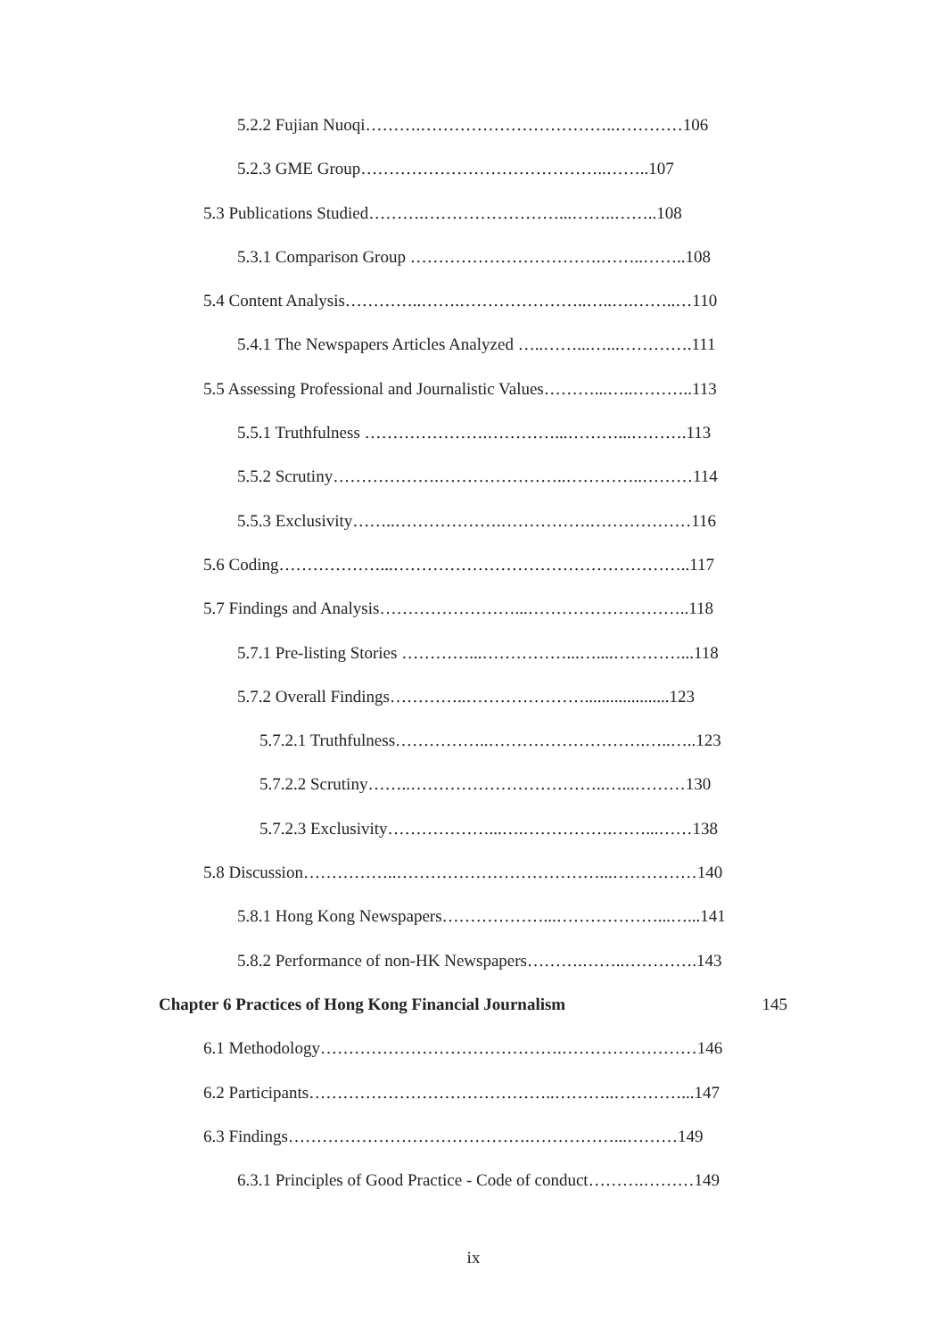5.2.2 Fujian Nuoqi……….……………………………..…………106
5.2.3 GME Group……………………………………..……..107
5.3 Publications Studied……….……………………...……..……..108
5.3.1 Comparison Group …………………………….……..……..108
5.4 Content Analysis…………..…….…………………..…..….……..…110
5.4.1 The Newspapers Articles Analyzed …..……...…...………….111
5.5 Assessing Professional and Journalistic Values………...…..………..113
5.5.1 Truthfulness ………………….…………...………...……….113
5.5.2 Scrutiny……………….…………………..…………..………114
5.5.3 Exclusivity……..……………….…………….………………116
5.6 Coding………………...……………………………………………..117
5.7 Findings and Analysis……………………...………………………..118
5.7.1 Pre-listing Stories …………...……………...…....…………...118
5.7.2 Overall Findings…………..…………………....................123
5.7.2.1 Truthfulness……………..……………………….…..…..123
5.7.2.2 Scrutiny……..……………………………..…...………130
5.7.2.3 Exclusivity………………...….…………….……...……138
5.8 Discussion……………..………………………………...……………140
5.8.1 Hong Kong Newspapers………………...………………...…...141
5.8.2 Performance of non-HK Newspapers……….……..………….143
Chapter 6 Practices of Hong Kong Financial Journalism 145
6.1 Methodology…………………………………….……………………146
6.2 Participants……………………………………..………..…………...147
6.3 Findings…………………………………….……………...………149
6.3.1 Principles of Good Practice - Code of conduct……….………149
ix